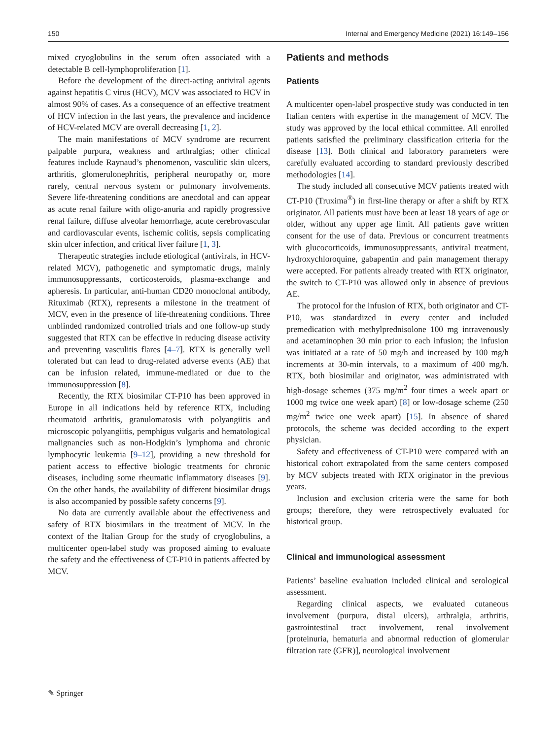150 Internal and Emergency Medicine (2021) 16:149–156
mixed cryoglobulins in the serum often associated with a detectable B cell-lymphoproliferation [1].
Before the development of the direct-acting antiviral agents against hepatitis C virus (HCV), MCV was associated to HCV in almost 90% of cases. As a consequence of an effective treatment of HCV infection in the last years, the prevalence and incidence of HCV-related MCV are overall decreasing [1, 2].
The main manifestations of MCV syndrome are recurrent palpable purpura, weakness and arthralgias; other clinical features include Raynaud’s phenomenon, vasculitic skin ulcers, arthritis, glomerulonephritis, peripheral neuropathy or, more rarely, central nervous system or pulmonary involvements. Severe life-threatening conditions are anecdotal and can appear as acute renal failure with oligo-anuria and rapidly progressive renal failure, diffuse alveolar hemorrhage, acute cerebrovascular and cardiovascular events, ischemic colitis, sepsis complicating skin ulcer infection, and critical liver failure [1, 3].
Therapeutic strategies include etiological (antivirals, in HCV-related MCV), pathogenetic and symptomatic drugs, mainly immunosuppressants, corticosteroids, plasma-exchange and apheresis. In particular, anti-human CD20 monoclonal antibody, Rituximab (RTX), represents a milestone in the treatment of MCV, even in the presence of life-threatening conditions. Three unblinded randomized controlled trials and one follow-up study suggested that RTX can be effective in reducing disease activity and preventing vasculitis flares [4–7]. RTX is generally well tolerated but can lead to drug-related adverse events (AE) that can be infusion related, immune-mediated or due to the immunosuppression [8].
Recently, the RTX biosimilar CT-P10 has been approved in Europe in all indications held by reference RTX, including rheumatoid arthritis, granulomatosis with polyangiitis and microscopic polyangiitis, pemphigus vulgaris and hematological malignancies such as non-Hodgkin’s lymphoma and chronic lymphocytic leukemia [9–12], providing a new threshold for patient access to effective biologic treatments for chronic diseases, including some rheumatic inflammatory diseases [9]. On the other hands, the availability of different biosimilar drugs is also accompanied by possible safety concerns [9].
No data are currently available about the effectiveness and safety of RTX biosimilars in the treatment of MCV. In the context of the Italian Group for the study of cryoglobulins, a multicenter open-label study was proposed aiming to evaluate the safety and the effectiveness of CT-P10 in patients affected by MCV.
Patients and methods
Patients
A multicenter open-label prospective study was conducted in ten Italian centers with expertise in the management of MCV. The study was approved by the local ethical committee. All enrolled patients satisfied the preliminary classification criteria for the disease [13]. Both clinical and laboratory parameters were carefully evaluated according to standard previously described methodologies [14].
The study included all consecutive MCV patients treated with CT-P10 (Truxima<sup>®</sup>) in first-line therapy or after a shift by RTX originator. All patients must have been at least 18 years of age or older, without any upper age limit. All patients gave written consent for the use of data. Previous or concurrent treatments with glucocorticoids, immunosuppressants, antiviral treatment, hydroxychloroquine, gabapentin and pain management therapy were accepted. For patients already treated with RTX originator, the switch to CT-P10 was allowed only in absence of previous AE.
The protocol for the infusion of RTX, both originator and CT-P10, was standardized in every center and included premedication with methylprednisolone 100 mg intravenously and acetaminophen 30 min prior to each infusion; the infusion was initiated at a rate of 50 mg/h and increased by 100 mg/h increments at 30-min intervals, to a maximum of 400 mg/h. RTX, both biosimilar and originator, was administrated with high-dosage schemes (375 mg/m<sup>2</sup> four times a week apart or 1000 mg twice one week apart) [8] or low-dosage scheme (250 mg/m<sup>2</sup> twice one week apart) [15]. In absence of shared protocols, the scheme was decided according to the expert physician.
Safety and effectiveness of CT-P10 were compared with an historical cohort extrapolated from the same centers composed by MCV subjects treated with RTX originator in the previous years.
Inclusion and exclusion criteria were the same for both groups; therefore, they were retrospectively evaluated for historical group.
Clinical and immunological assessment
Patients’ baseline evaluation included clinical and serological assessment.
Regarding clinical aspects, we evaluated cutaneous involvement (purpura, distal ulcers), arthralgia, arthritis, gastrointestinal tract involvement, renal involvement [proteinuria, hematuria and abnormal reduction of glomerular filtration rate (GFR)], neurological involvement
✎ Springer